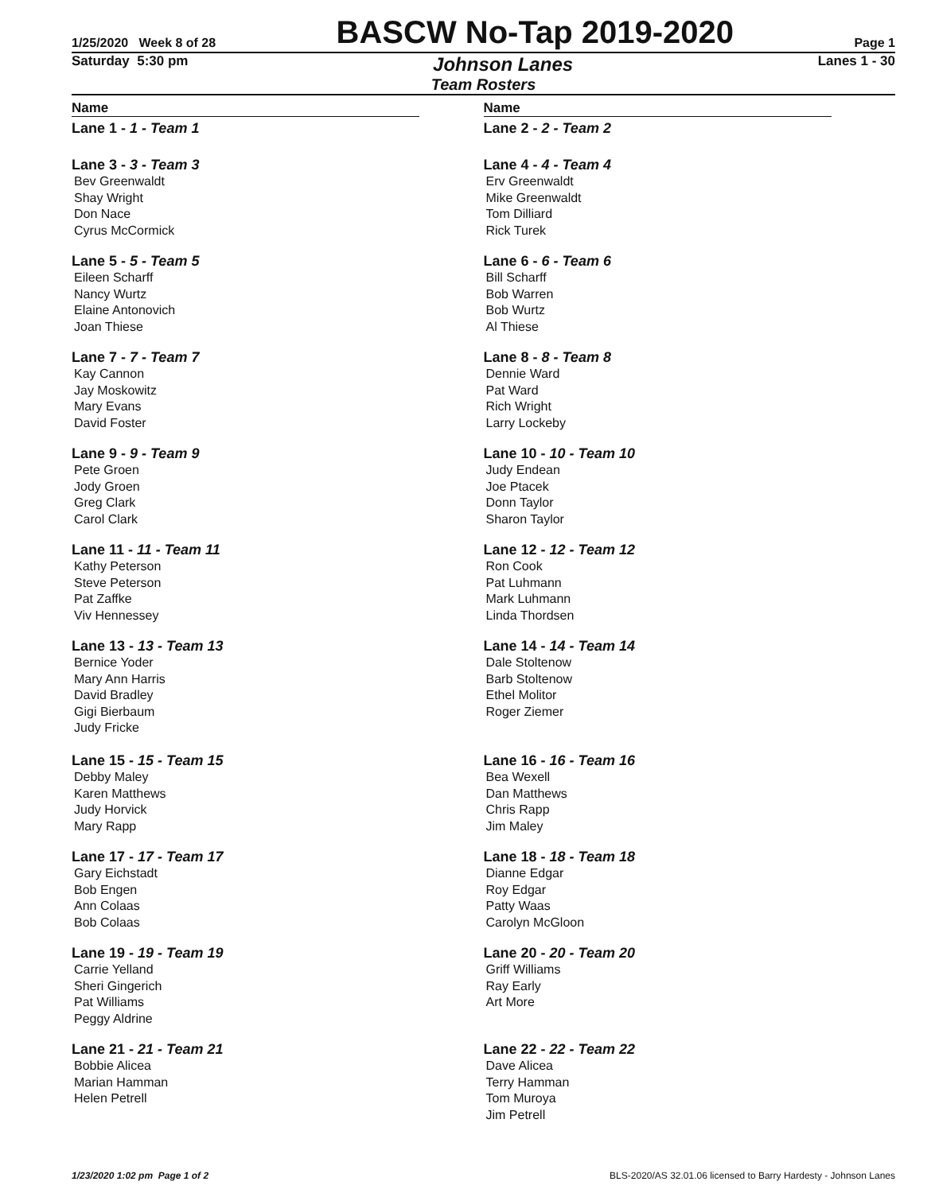1/25/2020 Week 8 of 28
BASCW No-Tap 2019-2020
Page 1
Saturday 5:30 pm Johnson Lanes Lanes 1 - 30
Team Rosters
Name
Lane 1 - 1 - Team 1
Lane 3 - 3 - Team 3
Bev Greenwaldt
Shay Wright
Don Nace
Cyrus McCormick
Lane 5 - 5 - Team 5
Eileen Scharff
Nancy Wurtz
Elaine Antonovich
Joan Thiese
Lane 7 - 7 - Team 7
Kay Cannon
Jay Moskowitz
Mary Evans
David Foster
Lane 9 - 9 - Team 9
Pete Groen
Jody Groen
Greg Clark
Carol Clark
Lane 11 - 11 - Team 11
Kathy Peterson
Steve Peterson
Pat Zaffke
Viv Hennessey
Lane 13 - 13 - Team 13
Bernice Yoder
Mary Ann Harris
David Bradley
Gigi Bierbaum
Judy Fricke
Lane 15 - 15 - Team 15
Debby Maley
Karen Matthews
Judy Horvick
Mary Rapp
Lane 17 - 17 - Team 17
Gary Eichstadt
Bob Engen
Ann Colaas
Bob Colaas
Lane 19 - 19 - Team 19
Carrie Yelland
Sheri Gingerich
Pat Williams
Peggy Aldrine
Lane 21 - 21 - Team 21
Bobbie Alicea
Marian Hamman
Helen Petrell
Name
Lane 2 - 2 - Team 2
Lane 4 - 4 - Team 4
Erv Greenwaldt
Mike Greenwaldt
Tom Dilliard
Rick Turek
Lane 6 - 6 - Team 6
Bill Scharff
Bob Warren
Bob Wurtz
Al Thiese
Lane 8 - 8 - Team 8
Dennie Ward
Pat Ward
Rich Wright
Larry Lockeby
Lane 10 - 10 - Team 10
Judy Endean
Joe Ptacek
Donn Taylor
Sharon Taylor
Lane 12 - 12 - Team 12
Ron Cook
Pat Luhmann
Mark Luhmann
Linda Thordsen
Lane 14 - 14 - Team 14
Dale Stoltenow
Barb Stoltenow
Ethel Molitor
Roger Ziemer
Lane 16 - 16 - Team 16
Bea Wexell
Dan Matthews
Chris Rapp
Jim Maley
Lane 18 - 18 - Team 18
Dianne Edgar
Roy Edgar
Patty Waas
Carolyn McGloon
Lane 20 - 20 - Team 20
Griff Williams
Ray Early
Art More
Lane 22 - 22 - Team 22
Dave Alicea
Terry Hamman
Tom Muroya
Jim Petrell
1/23/2020 1:02 pm Page 1 of 2 BLS-2020/AS 32.01.06 licensed to Barry Hardesty - Johnson Lanes